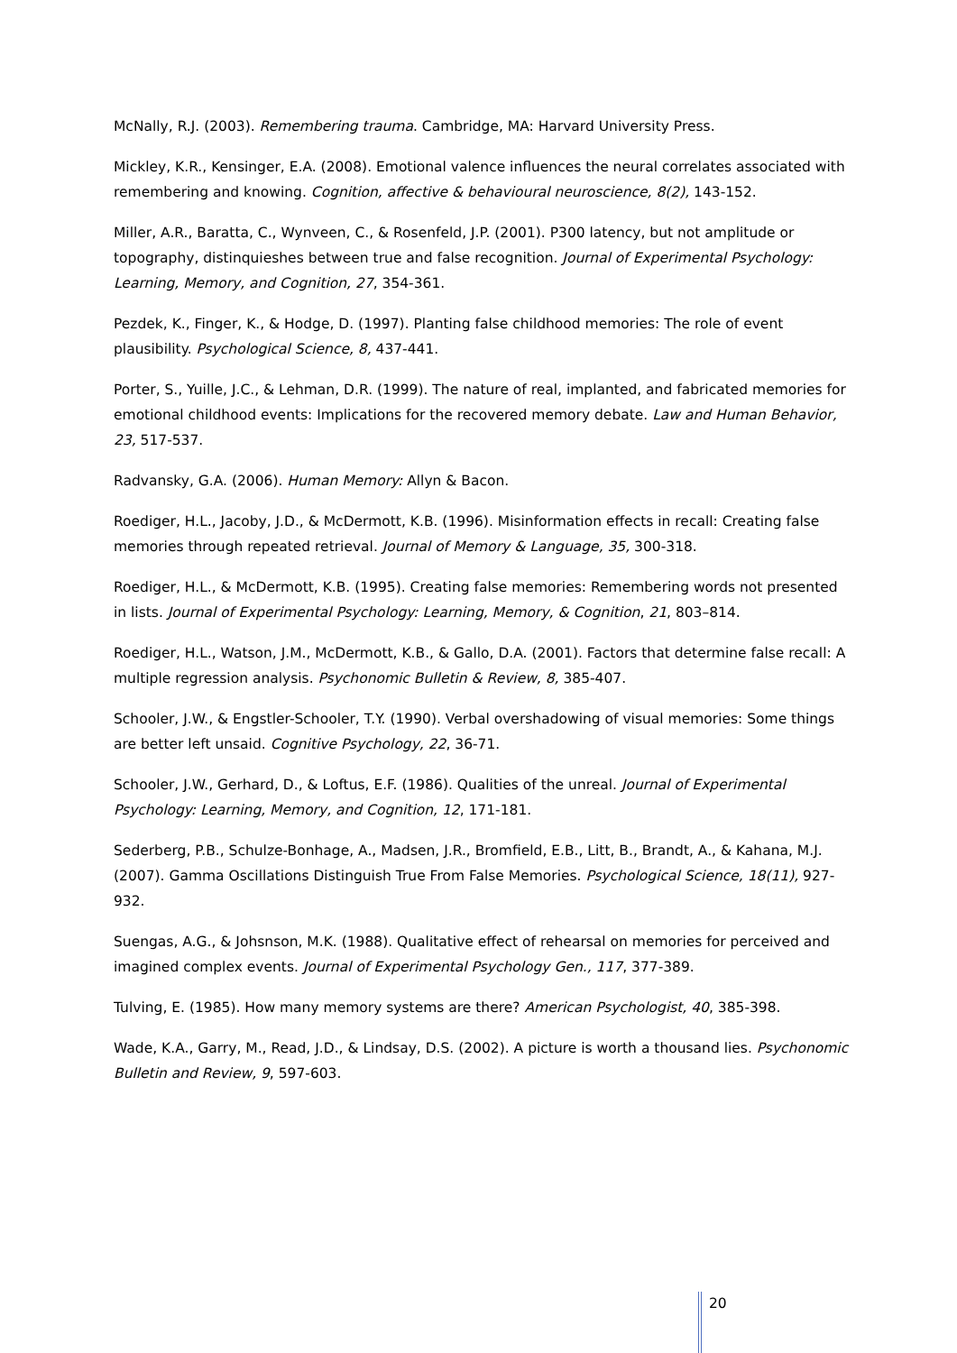McNally, R.J. (2003). Remembering trauma. Cambridge, MA: Harvard University Press.
Mickley, K.R., Kensinger, E.A. (2008). Emotional valence influences the neural correlates associated with remembering and knowing. Cognition, affective & behavioural neuroscience, 8(2), 143-152.
Miller, A.R., Baratta, C., Wynveen, C., & Rosenfeld, J.P. (2001). P300 latency, but not amplitude or topography, distinquieshes between true and false recognition. Journal of Experimental Psychology: Learning, Memory, and Cognition, 27, 354-361.
Pezdek, K., Finger, K., & Hodge, D. (1997). Planting false childhood memories: The role of event plausibility. Psychological Science, 8, 437-441.
Porter, S., Yuille, J.C., & Lehman, D.R. (1999). The nature of real, implanted, and fabricated memories for emotional childhood events: Implications for the recovered memory debate. Law and Human Behavior, 23, 517-537.
Radvansky, G.A. (2006). Human Memory: Allyn & Bacon.
Roediger, H.L., Jacoby, J.D., & McDermott, K.B. (1996). Misinformation effects in recall: Creating false memories through repeated retrieval. Journal of Memory & Language, 35, 300-318.
Roediger, H.L., & McDermott, K.B. (1995). Creating false memories: Remembering words not presented in lists. Journal of Experimental Psychology: Learning, Memory, & Cognition, 21, 803–814.
Roediger, H.L., Watson, J.M., McDermott, K.B., & Gallo, D.A. (2001). Factors that determine false recall: A multiple regression analysis. Psychonomic Bulletin & Review, 8, 385-407.
Schooler, J.W., & Engstler-Schooler, T.Y. (1990). Verbal overshadowing of visual memories: Some things are better left unsaid. Cognitive Psychology, 22, 36-71.
Schooler, J.W., Gerhard, D., & Loftus, E.F. (1986). Qualities of the unreal. Journal of Experimental Psychology: Learning, Memory, and Cognition, 12, 171-181.
Sederberg, P.B., Schulze-Bonhage, A., Madsen, J.R., Bromfield, E.B., Litt, B., Brandt, A., & Kahana, M.J. (2007). Gamma Oscillations Distinguish True From False Memories. Psychological Science, 18(11), 927-932.
Suengas, A.G., & Johsnson, M.K. (1988). Qualitative effect of rehearsal on memories for perceived and imagined complex events. Journal of Experimental Psychology Gen., 117, 377-389.
Tulving, E. (1985). How many memory systems are there? American Psychologist, 40, 385-398.
Wade, K.A., Garry, M., Read, J.D., & Lindsay, D.S. (2002). A picture is worth a thousand lies. Psychonomic Bulletin and Review, 9, 597-603.
20